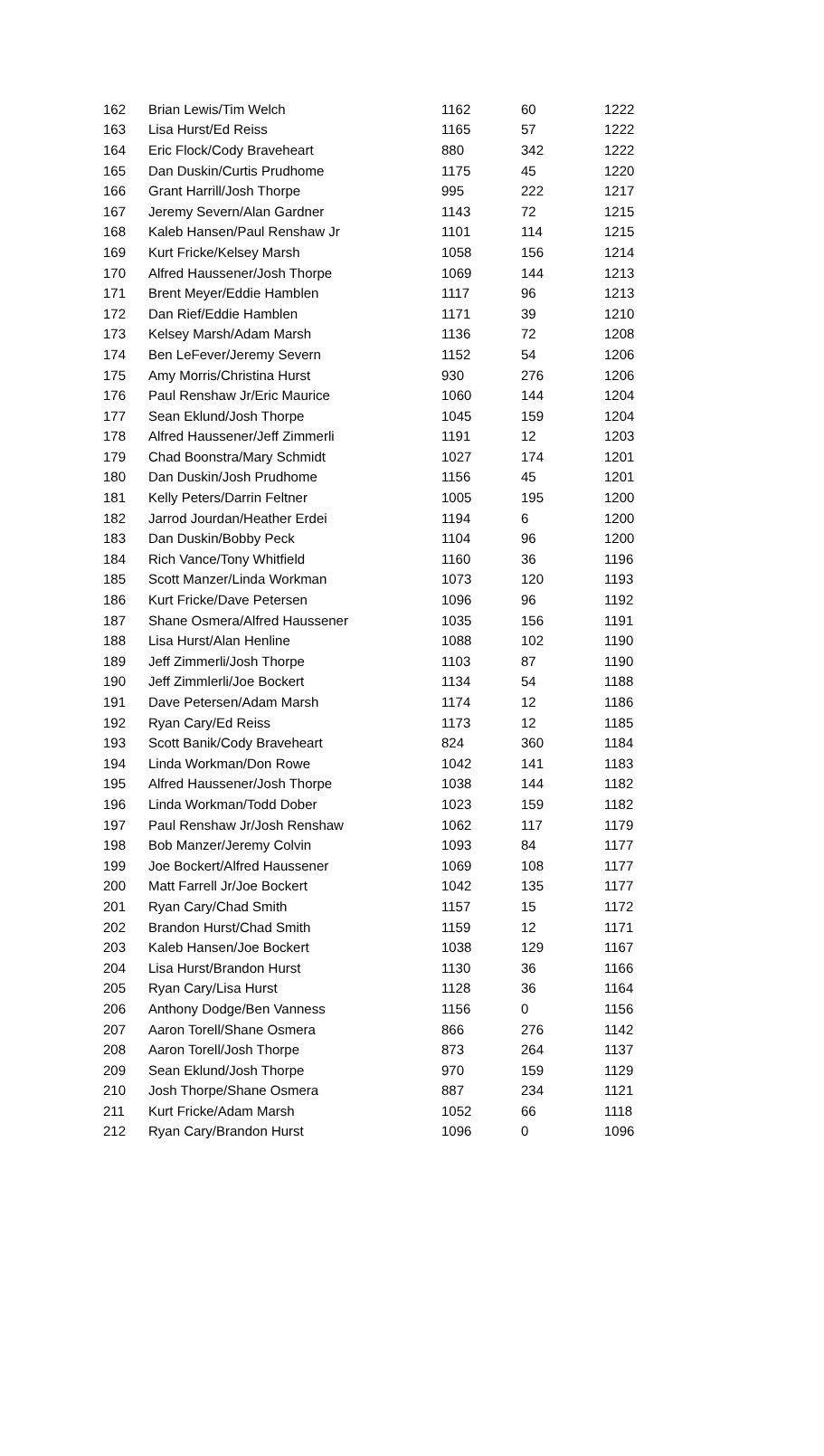| 162 | Brian Lewis/Tim Welch | 1162 | 60 | 1222 |
| 163 | Lisa Hurst/Ed Reiss | 1165 | 57 | 1222 |
| 164 | Eric Flock/Cody Braveheart | 880 | 342 | 1222 |
| 165 | Dan Duskin/Curtis Prudhome | 1175 | 45 | 1220 |
| 166 | Grant Harrill/Josh Thorpe | 995 | 222 | 1217 |
| 167 | Jeremy Severn/Alan Gardner | 1143 | 72 | 1215 |
| 168 | Kaleb Hansen/Paul Renshaw Jr | 1101 | 114 | 1215 |
| 169 | Kurt Fricke/Kelsey Marsh | 1058 | 156 | 1214 |
| 170 | Alfred Haussener/Josh Thorpe | 1069 | 144 | 1213 |
| 171 | Brent Meyer/Eddie Hamblen | 1117 | 96 | 1213 |
| 172 | Dan Rief/Eddie Hamblen | 1171 | 39 | 1210 |
| 173 | Kelsey Marsh/Adam Marsh | 1136 | 72 | 1208 |
| 174 | Ben LeFever/Jeremy Severn | 1152 | 54 | 1206 |
| 175 | Amy Morris/Christina Hurst | 930 | 276 | 1206 |
| 176 | Paul Renshaw Jr/Eric Maurice | 1060 | 144 | 1204 |
| 177 | Sean Eklund/Josh Thorpe | 1045 | 159 | 1204 |
| 178 | Alfred Haussener/Jeff Zimmerli | 1191 | 12 | 1203 |
| 179 | Chad Boonstra/Mary Schmidt | 1027 | 174 | 1201 |
| 180 | Dan Duskin/Josh Prudhome | 1156 | 45 | 1201 |
| 181 | Kelly Peters/Darrin Feltner | 1005 | 195 | 1200 |
| 182 | Jarrod Jourdan/Heather Erdei | 1194 | 6 | 1200 |
| 183 | Dan Duskin/Bobby Peck | 1104 | 96 | 1200 |
| 184 | Rich Vance/Tony Whitfield | 1160 | 36 | 1196 |
| 185 | Scott Manzer/Linda Workman | 1073 | 120 | 1193 |
| 186 | Kurt Fricke/Dave Petersen | 1096 | 96 | 1192 |
| 187 | Shane Osmera/Alfred Haussener | 1035 | 156 | 1191 |
| 188 | Lisa Hurst/Alan Henline | 1088 | 102 | 1190 |
| 189 | Jeff Zimmerli/Josh Thorpe | 1103 | 87 | 1190 |
| 190 | Jeff Zimmlerli/Joe Bockert | 1134 | 54 | 1188 |
| 191 | Dave Petersen/Adam Marsh | 1174 | 12 | 1186 |
| 192 | Ryan Cary/Ed Reiss | 1173 | 12 | 1185 |
| 193 | Scott Banik/Cody Braveheart | 824 | 360 | 1184 |
| 194 | Linda Workman/Don Rowe | 1042 | 141 | 1183 |
| 195 | Alfred Haussener/Josh Thorpe | 1038 | 144 | 1182 |
| 196 | Linda Workman/Todd Dober | 1023 | 159 | 1182 |
| 197 | Paul Renshaw Jr/Josh Renshaw | 1062 | 117 | 1179 |
| 198 | Bob Manzer/Jeremy Colvin | 1093 | 84 | 1177 |
| 199 | Joe Bockert/Alfred Haussener | 1069 | 108 | 1177 |
| 200 | Matt Farrell Jr/Joe Bockert | 1042 | 135 | 1177 |
| 201 | Ryan Cary/Chad Smith | 1157 | 15 | 1172 |
| 202 | Brandon Hurst/Chad Smith | 1159 | 12 | 1171 |
| 203 | Kaleb Hansen/Joe Bockert | 1038 | 129 | 1167 |
| 204 | Lisa Hurst/Brandon Hurst | 1130 | 36 | 1166 |
| 205 | Ryan Cary/Lisa Hurst | 1128 | 36 | 1164 |
| 206 | Anthony Dodge/Ben Vanness | 1156 | 0 | 1156 |
| 207 | Aaron Torell/Shane Osmera | 866 | 276 | 1142 |
| 208 | Aaron Torell/Josh Thorpe | 873 | 264 | 1137 |
| 209 | Sean Eklund/Josh Thorpe | 970 | 159 | 1129 |
| 210 | Josh Thorpe/Shane Osmera | 887 | 234 | 1121 |
| 211 | Kurt Fricke/Adam Marsh | 1052 | 66 | 1118 |
| 212 | Ryan Cary/Brandon Hurst | 1096 | 0 | 1096 |